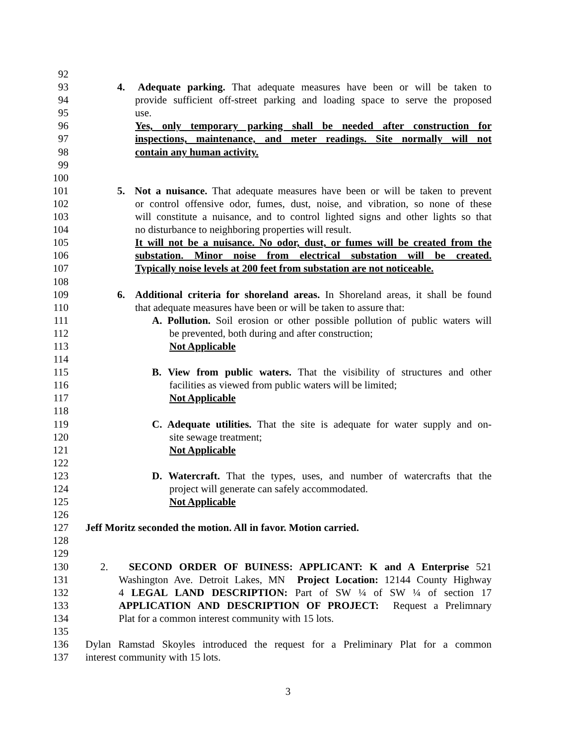92
93 4. Adequate parking. That adequate measures have been or will be taken to
94 provide sufficient off-street parking and loading space to serve the proposed
95 use.
96 Yes, only temporary parking shall be needed after construction for
97 inspections, maintenance, and meter readings. Site normally will not
98 contain any human activity.
99
100
101 5. Not a nuisance. That adequate measures have been or will be taken to prevent
102 or control offensive odor, fumes, dust, noise, and vibration, so none of these
103 will constitute a nuisance, and to control lighted signs and other lights so that
104 no disturbance to neighboring properties will result.
105 It will not be a nuisance. No odor, dust, or fumes will be created from the
106 substation. Minor noise from electrical substation will be created.
107 Typically noise levels at 200 feet from substation are not noticeable.
108
109 6. Additional criteria for shoreland areas. In Shoreland areas, it shall be found
110 that adequate measures have been or will be taken to assure that:
111 A. Pollution. Soil erosion or other possible pollution of public waters will
112 be prevented, both during and after construction;
113 Not Applicable
114
115 B. View from public waters. That the visibility of structures and other
116 facilities as viewed from public waters will be limited;
117 Not Applicable
118
119 C. Adequate utilities. That the site is adequate for water supply and on-
120 site sewage treatment;
121 Not Applicable
122
123 D. Watercraft. That the types, uses, and number of watercrafts that the
124 project will generate can safely accommodated.
125 Not Applicable
126
127 Jeff Moritz seconded the motion. All in favor. Motion carried.
128
129
130 2. SECOND ORDER OF BUINESS: APPLICANT: K and A Enterprise 521
131 Washington Ave. Detroit Lakes, MN Project Location: 12144 County Highway
132 4 LEGAL LAND DESCRIPTION: Part of SW ¼ of SW ¼ of section 17
133 APPLICATION AND DESCRIPTION OF PROJECT: Request a Prelimnary
134 Plat for a common interest community with 15 lots.
135
136 Dylan Ramstad Skoyles introduced the request for a Preliminary Plat for a common
137 interest community with 15 lots.
3